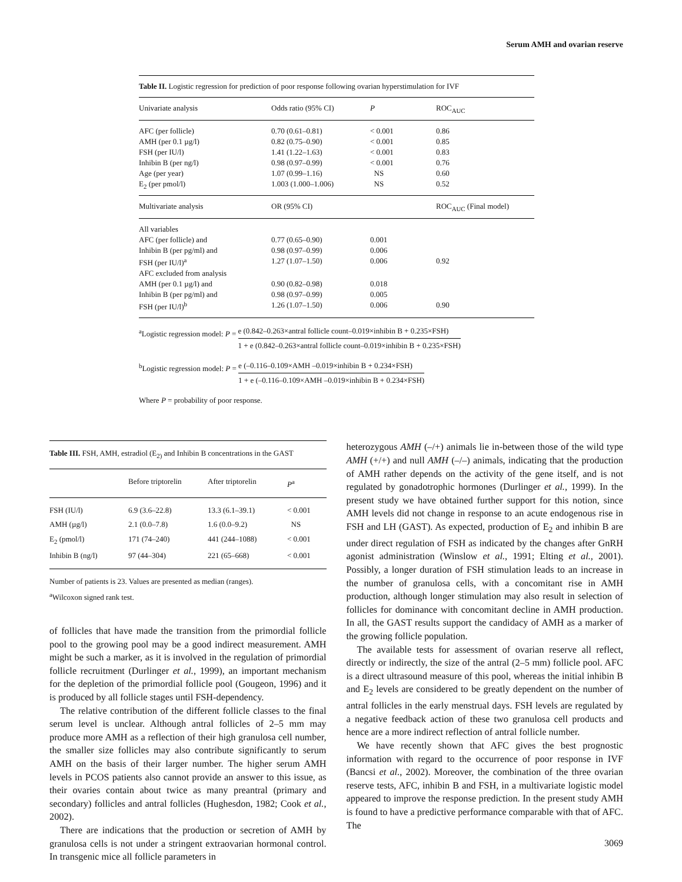Serum AMH and ovarian reserve
Table II. Logistic regression for prediction of poor response following ovarian hyperstimulation for IVF
| Univariate analysis | Odds ratio (95% CI) | P | ROC<sub>AUC</sub> |
| --- | --- | --- | --- |
| AFC (per follicle) | 0.70 (0.61–0.81) | < 0.001 | 0.86 |
| AMH (per 0.1 µg/l) | 0.82 (0.75–0.90) | < 0.001 | 0.85 |
| FSH (per IU/l) | 1.41 (1.22–1.63) | < 0.001 | 0.83 |
| Inhibin B (per ng/l) | 0.98 (0.97–0.99) | < 0.001 | 0.76 |
| Age (per year) | 1.07 (0.99–1.16) | NS | 0.60 |
| E<sub>2</sub> (per pmol/l) | 1.003 (1.000–1.006) | NS | 0.52 |
| Multivariate analysis | OR (95% CI) | | ROC<sub>AUC</sub> (Final model) |
| All variables | | | |
| AFC (per follicle) and | 0.77 (0.65–0.90) | 0.001 | |
| Inhibin B (per pg/ml) and | 0.98 (0.97–0.99) | 0.006 | |
| FSH (per IU/l)<sup>a</sup> | 1.27 (1.07–1.50) | 0.006 | 0.92 |
| AFC excluded from analysis | | | |
| AMH (per 0.1 µg/l) and | 0.90 (0.82–0.98) | 0.018 | |
| Inhibin B (per pg/ml) and | 0.98 (0.97–0.99) | 0.005 | |
| FSH (per IU/l)<sup>b</sup> | 1.26 (1.07–1.50) | 0.006 | 0.90 |
<sup>a</sup> Logistic regression model: P = e (0.842–0.263×antral follicle count–0.019×inhibin B + 0.235×FSH) 1 + e (0.842–0.263×antral follicle count–0.019×inhibin B + 0.235×FSH)
<sup>b</sup> Logistic regression model: P = e (–0.116–0.109×AMH –0.019×inhibin B + 0.234×FSH) 1 + e (–0.116–0.109×AMH –0.019×inhibin B + 0.234×FSH)
Where P = probability of poor response.
Table III. FSH, AMH, estradiol (E<sub>2)</sub> and Inhibin B concentrations in the GAST
| | Before triptorelin | After triptorelin | P<sup>a</sup> |
| --- | --- | --- | --- |
| FSH (IU/l) | 6.9 (3.6–22.8) | 13.3 (6.1–39.1) | < 0.001 |
| AMH (µg/l) | 2.1 (0.0–7.8) | 1.6 (0.0–9.2) | NS |
| E<sub>2</sub> (pmol/l) | 171 (74–240) | 441 (244–1088) | < 0.001 |
| Inhibin B (ng/l) | 97 (44–304) | 221 (65–668) | < 0.001 |
Number of patients is 23. Values are presented as median (ranges).
<sup>a</sup> Wilcoxon signed rank test.
of follicles that have made the transition from the primordial follicle pool to the growing pool may be a good indirect measurement. AMH might be such a marker, as it is involved in the regulation of primordial follicle recruitment (Durlinger et al., 1999), an important mechanism for the depletion of the primordial follicle pool (Gougeon, 1996) and it is produced by all follicle stages until FSH-dependency.
The relative contribution of the different follicle classes to the final serum level is unclear. Although antral follicles of 2–5 mm may produce more AMH as a reflection of their high granulosa cell number, the smaller size follicles may also contribute significantly to serum AMH on the basis of their larger number. The higher serum AMH levels in PCOS patients also cannot provide an answer to this issue, as their ovaries contain about twice as many preantral (primary and secondary) follicles and antral follicles (Hughesdon, 1982; Cook et al., 2002).
There are indications that the production or secretion of AMH by granulosa cells is not under a stringent extraovarian hormonal control. In transgenic mice all follicle parameters in
heterozygous AMH (–/+) animals lie in-between those of the wild type AMH (+/+) and null AMH (–/–) animals, indicating that the production of AMH rather depends on the activity of the gene itself, and is not regulated by gonadotrophic hormones (Durlinger et al., 1999). In the present study we have obtained further support for this notion, since AMH levels did not change in response to an acute endogenous rise in FSH and LH (GAST). As expected, production of E<sub>2</sub> and inhibin B are under direct regulation of FSH as indicated by the changes after GnRH agonist administration (Winslow et al., 1991; Elting et al., 2001). Possibly, a longer duration of FSH stimulation leads to an increase in the number of granulosa cells, with a concomitant rise in AMH production, although longer stimulation may also result in selection of follicles for dominance with concomitant decline in AMH production. In all, the GAST results support the candidacy of AMH as a marker of the growing follicle population.
The available tests for assessment of ovarian reserve all reflect, directly or indirectly, the size of the antral (2–5 mm) follicle pool. AFC is a direct ultrasound measure of this pool, whereas the initial inhibin B and E<sub>2</sub> levels are considered to be greatly dependent on the number of antral follicles in the early menstrual days. FSH levels are regulated by a negative feedback action of these two granulosa cell products and hence are a more indirect reflection of antral follicle number.
We have recently shown that AFC gives the best prognostic information with regard to the occurrence of poor response in IVF (Bancsi et al., 2002). Moreover, the combination of the three ovarian reserve tests, AFC, inhibin B and FSH, in a multivariate logistic model appeared to improve the response prediction. In the present study AMH is found to have a predictive performance comparable with that of AFC. The
3069